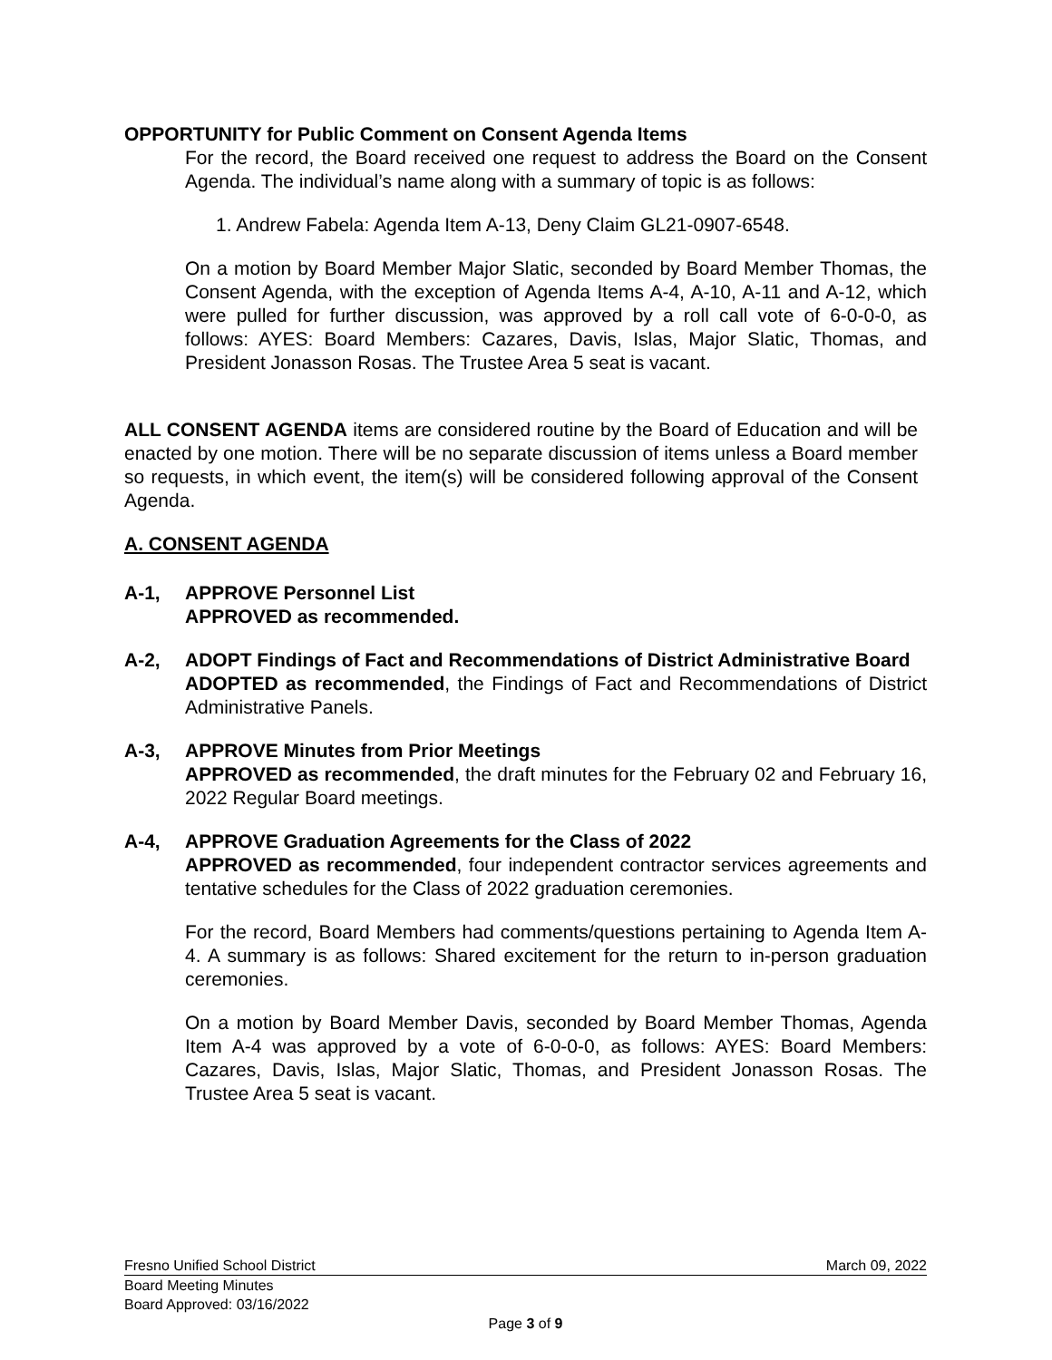OPPORTUNITY for Public Comment on Consent Agenda Items
For the record, the Board received one request to address the Board on the Consent Agenda. The individual’s name along with a summary of topic is as follows:
1. Andrew Fabela: Agenda Item A-13, Deny Claim GL21-0907-6548.
On a motion by Board Member Major Slatic, seconded by Board Member Thomas, the Consent Agenda, with the exception of Agenda Items A-4, A-10, A-11 and A-12, which were pulled for further discussion, was approved by a roll call vote of 6-0-0-0, as follows: AYES: Board Members: Cazares, Davis, Islas, Major Slatic, Thomas, and President Jonasson Rosas. The Trustee Area 5 seat is vacant.
ALL CONSENT AGENDA items are considered routine by the Board of Education and will be enacted by one motion. There will be no separate discussion of items unless a Board member so requests, in which event, the item(s) will be considered following approval of the Consent Agenda.
A. CONSENT AGENDA
A-1, APPROVE Personnel List
APPROVED as recommended.
A-2, ADOPT Findings of Fact and Recommendations of District Administrative Board
ADOPTED as recommended, the Findings of Fact and Recommendations of District Administrative Panels.
A-3, APPROVE Minutes from Prior Meetings
APPROVED as recommended, the draft minutes for the February 02 and February 16, 2022 Regular Board meetings.
A-4, APPROVE Graduation Agreements for the Class of 2022
APPROVED as recommended, four independent contractor services agreements and tentative schedules for the Class of 2022 graduation ceremonies.
For the record, Board Members had comments/questions pertaining to Agenda Item A-4. A summary is as follows: Shared excitement for the return to in-person graduation ceremonies.
On a motion by Board Member Davis, seconded by Board Member Thomas, Agenda Item A-4 was approved by a vote of 6-0-0-0, as follows: AYES: Board Members: Cazares, Davis, Islas, Major Slatic, Thomas, and President Jonasson Rosas. The Trustee Area 5 seat is vacant.
Fresno Unified School District March 09, 2022
Board Meeting Minutes
Board Approved: 03/16/2022
Page 3 of 9